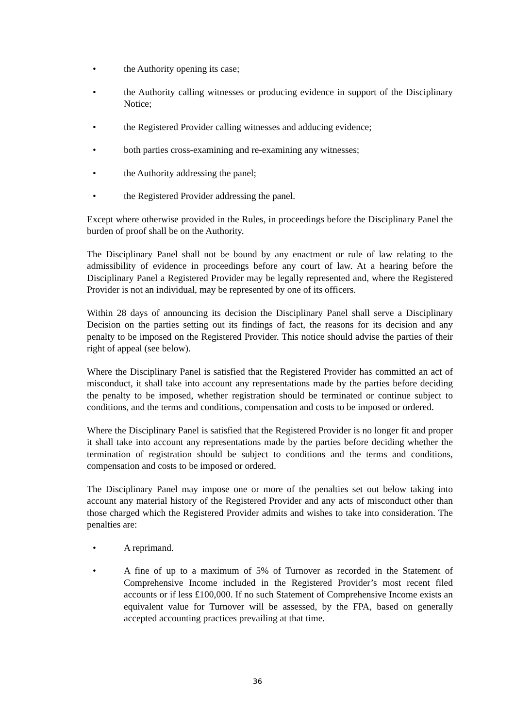• the Authority opening its case;
• the Authority calling witnesses or producing evidence in support of the Disciplinary Notice;
• the Registered Provider calling witnesses and adducing evidence;
• both parties cross-examining and re-examining any witnesses;
• the Authority addressing the panel;
• the Registered Provider addressing the panel.
Except where otherwise provided in the Rules, in proceedings before the Disciplinary Panel the burden of proof shall be on the Authority.
The Disciplinary Panel shall not be bound by any enactment or rule of law relating to the admissibility of evidence in proceedings before any court of law. At a hearing before the Disciplinary Panel a Registered Provider may be legally represented and, where the Registered Provider is not an individual, may be represented by one of its officers.
Within 28 days of announcing its decision the Disciplinary Panel shall serve a Disciplinary Decision on the parties setting out its findings of fact, the reasons for its decision and any penalty to be imposed on the Registered Provider. This notice should advise the parties of their right of appeal (see below).
Where the Disciplinary Panel is satisfied that the Registered Provider has committed an act of misconduct, it shall take into account any representations made by the parties before deciding the penalty to be imposed, whether registration should be terminated or continue subject to conditions, and the terms and conditions, compensation and costs to be imposed or ordered.
Where the Disciplinary Panel is satisfied that the Registered Provider is no longer fit and proper it shall take into account any representations made by the parties before deciding whether the termination of registration should be subject to conditions and the terms and conditions, compensation and costs to be imposed or ordered.
The Disciplinary Panel may impose one or more of the penalties set out below taking into account any material history of the Registered Provider and any acts of misconduct other than those charged which the Registered Provider admits and wishes to take into consideration. The penalties are:
• A reprimand.
• A fine of up to a maximum of 5% of Turnover as recorded in the Statement of Comprehensive Income included in the Registered Provider’s most recent filed accounts or if less £100,000. If no such Statement of Comprehensive Income exists an equivalent value for Turnover will be assessed, by the FPA, based on generally accepted accounting practices prevailing at that time.
36